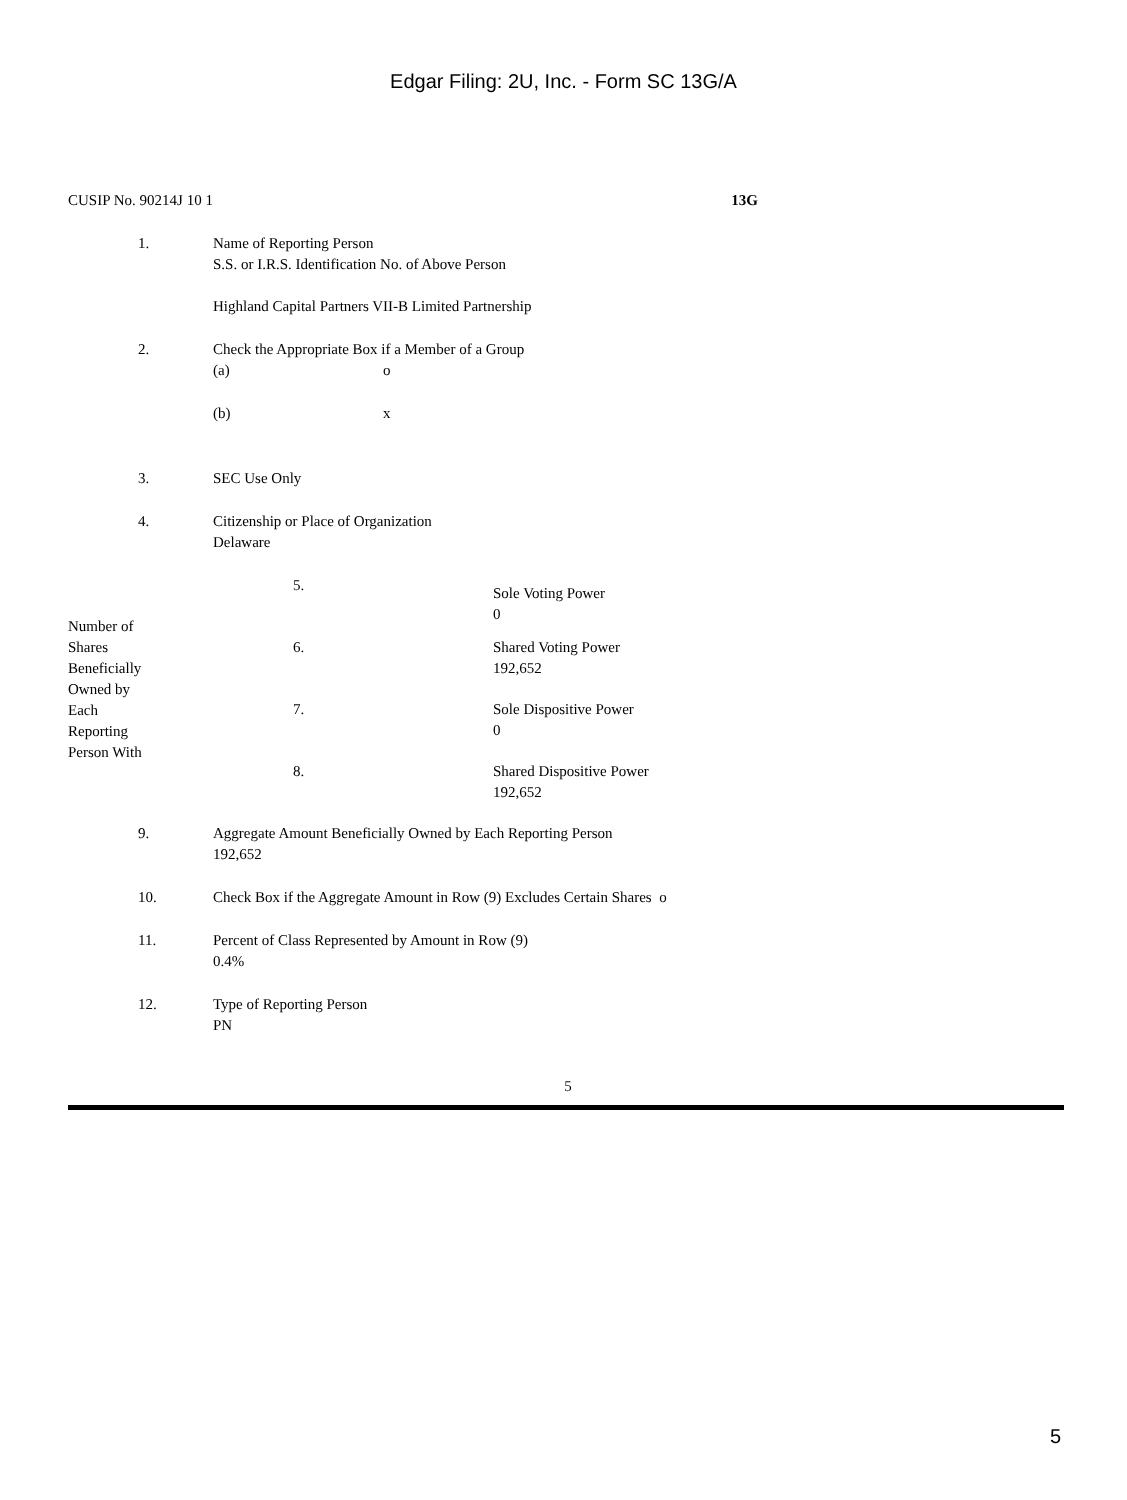Edgar Filing: 2U, Inc. - Form SC 13G/A
| CUSIP No. 90214J 10 1 | 13G |
| 1. | Name of Reporting Person S.S. or I.R.S. Identification No. of Above Person Highland Capital Partners VII-B Limited Partnership |
| 2. | Check the Appropriate Box if a Member of a Group / (a) / o / / (b) / x / |
| 3. | SEC Use Only |
| 4. | Citizenship or Place of Organization Delaware |
| Number of Shares Beneficially Owned by Each Reporting Person With | 5. | Sole Voting Power 0 |
| | 6. | Shared Voting Power 192,652 |
| | 7. | Sole Dispositive Power 0 |
| | 8. | Shared Dispositive Power 192,652 |
| 9. | Aggregate Amount Beneficially Owned by Each Reporting Person 192,652 |
| 10. | Check Box if the Aggregate Amount in Row (9) Excludes Certain Shares o |
| 11. | Percent of Class Represented by Amount in Row (9) 0.4% |
| 12. | Type of Reporting Person PN |
5
5